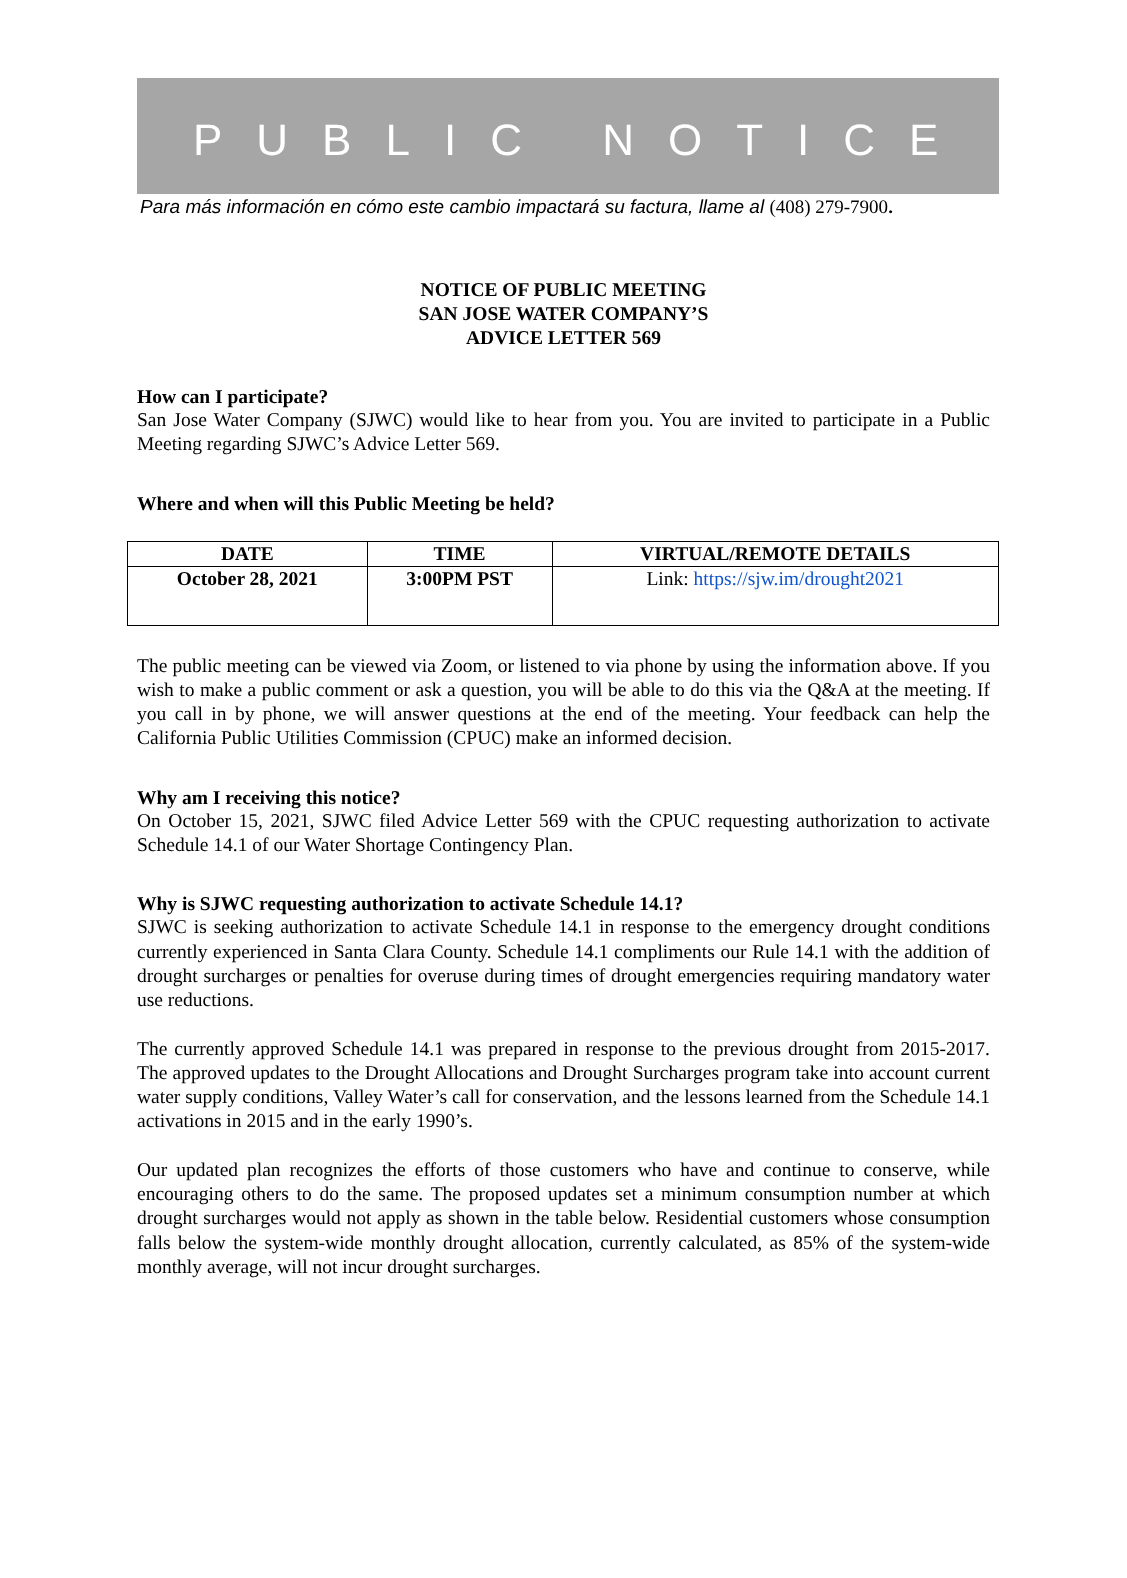PUBLIC NOTICE
Para más información en cómo este cambio impactará su factura, llame al (408) 279-7900.
NOTICE OF PUBLIC MEETING
SAN JOSE WATER COMPANY’S
ADVICE LETTER 569
How can I participate?
San Jose Water Company (SJWC) would like to hear from you. You are invited to participate in a Public Meeting regarding SJWC’s Advice Letter 569.
Where and when will this Public Meeting be held?
| DATE | TIME | VIRTUAL/REMOTE DETAILS |
| --- | --- | --- |
| October 28, 2021 | 3:00PM PST | Link: https://sjw.im/drought2021 |
The public meeting can be viewed via Zoom, or listened to via phone by using the information above. If you wish to make a public comment or ask a question, you will be able to do this via the Q&A at the meeting. If you call in by phone, we will answer questions at the end of the meeting. Your feedback can help the California Public Utilities Commission (CPUC) make an informed decision.
Why am I receiving this notice?
On October 15, 2021, SJWC filed Advice Letter 569 with the CPUC requesting authorization to activate Schedule 14.1 of our Water Shortage Contingency Plan.
Why is SJWC requesting authorization to activate Schedule 14.1?
SJWC is seeking authorization to activate Schedule 14.1 in response to the emergency drought conditions currently experienced in Santa Clara County. Schedule 14.1 compliments our Rule 14.1 with the addition of drought surcharges or penalties for overuse during times of drought emergencies requiring mandatory water use reductions.
The currently approved Schedule 14.1 was prepared in response to the previous drought from 2015-2017. The approved updates to the Drought Allocations and Drought Surcharges program take into account current water supply conditions, Valley Water’s call for conservation, and the lessons learned from the Schedule 14.1 activations in 2015 and in the early 1990’s.
Our updated plan recognizes the efforts of those customers who have and continue to conserve, while encouraging others to do the same. The proposed updates set a minimum consumption number at which drought surcharges would not apply as shown in the table below. Residential customers whose consumption falls below the system-wide monthly drought allocation, currently calculated, as 85% of the system-wide monthly average, will not incur drought surcharges.